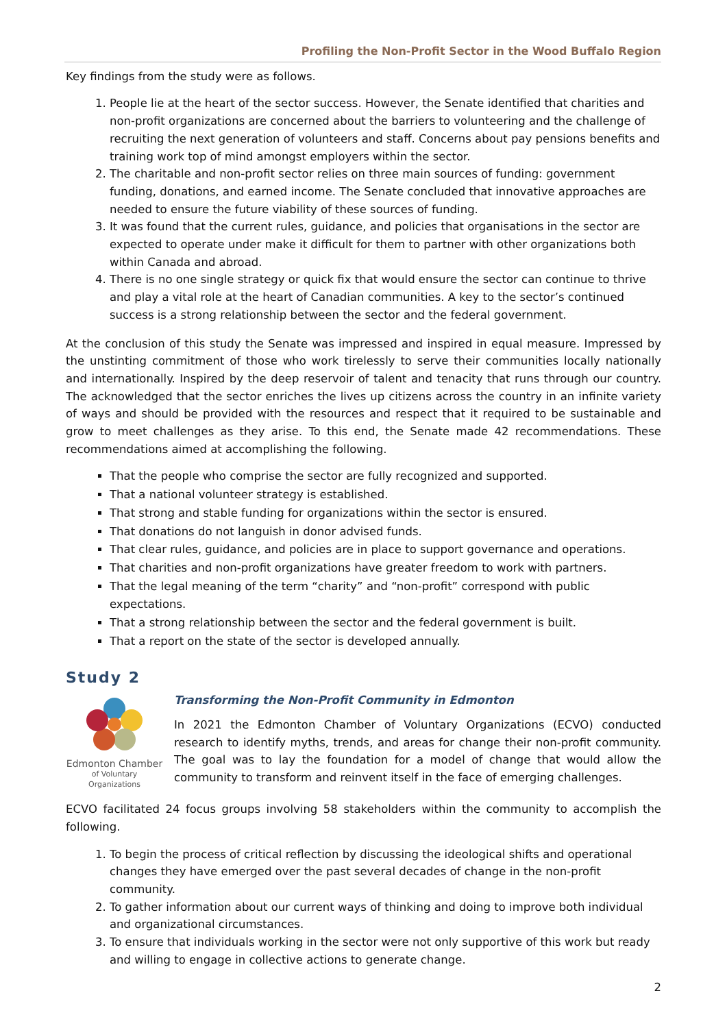Profiling the Non-Profit Sector in the Wood Buffalo Region
Key findings from the study were as follows.
1. People lie at the heart of the sector success. However, the Senate identified that charities and non-profit organizations are concerned about the barriers to volunteering and the challenge of recruiting the next generation of volunteers and staff. Concerns about pay pensions benefits and training work top of mind amongst employers within the sector.
2. The charitable and non-profit sector relies on three main sources of funding: government funding, donations, and earned income. The Senate concluded that innovative approaches are needed to ensure the future viability of these sources of funding.
3. It was found that the current rules, guidance, and policies that organisations in the sector are expected to operate under make it difficult for them to partner with other organizations both within Canada and abroad.
4. There is no one single strategy or quick fix that would ensure the sector can continue to thrive and play a vital role at the heart of Canadian communities. A key to the sector’s continued success is a strong relationship between the sector and the federal government.
At the conclusion of this study the Senate was impressed and inspired in equal measure. Impressed by the unstinting commitment of those who work tirelessly to serve their communities locally nationally and internationally. Inspired by the deep reservoir of talent and tenacity that runs through our country. The acknowledged that the sector enriches the lives up citizens across the country in an infinite variety of ways and should be provided with the resources and respect that it required to be sustainable and grow to meet challenges as they arise. To this end, the Senate made 42 recommendations. These recommendations aimed at accomplishing the following.
That the people who comprise the sector are fully recognized and supported.
That a national volunteer strategy is established.
That strong and stable funding for organizations within the sector is ensured.
That donations do not languish in donor advised funds.
That clear rules, guidance, and policies are in place to support governance and operations.
That charities and non-profit organizations have greater freedom to work with partners.
That the legal meaning of the term “charity” and “non-profit” correspond with public expectations.
That a strong relationship between the sector and the federal government is built.
That a report on the state of the sector is developed annually.
Study 2
Edmonton Chamber
of Voluntary Organizations
Transforming the Non-Profit Community in Edmonton
In 2021 the Edmonton Chamber of Voluntary Organizations (ECVO) conducted research to identify myths, trends, and areas for change their non-profit community. The goal was to lay the foundation for a model of change that would allow the community to transform and reinvent itself in the face of emerging challenges.
ECVO facilitated 24 focus groups involving 58 stakeholders within the community to accomplish the following.
1. To begin the process of critical reflection by discussing the ideological shifts and operational changes they have emerged over the past several decades of change in the non-profit community.
2. To gather information about our current ways of thinking and doing to improve both individual and organizational circumstances.
3. To ensure that individuals working in the sector were not only supportive of this work but ready and willing to engage in collective actions to generate change.
2